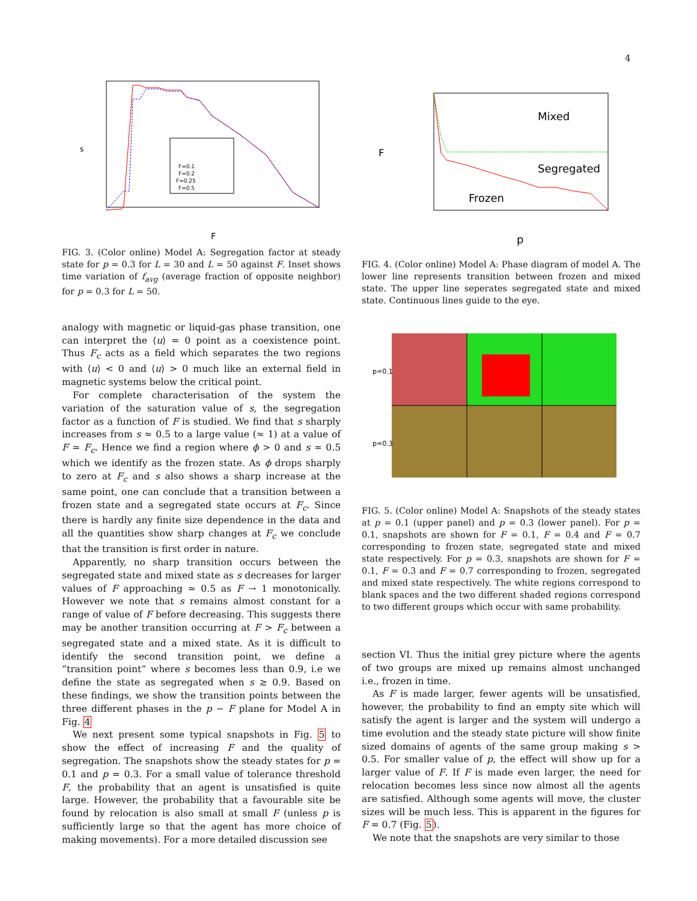4
s
F
F=0.1
F=0.2
F=0.25
F=0.5
FIG. 3. (Color online) Model A: Segregation factor at steady state for p = 0.3 for L = 30 and L = 50 against F. Inset shows time variation of f<sub>avg</sub> (average fraction of opposite neighbor) for p = 0.3 for L = 50.
analogy with magnetic or liquid-gas phase transition, one can interpret the ⟨u⟩ = 0 point as a coexistence point. Thus F<sub>c</sub> acts as a field which separates the two regions with ⟨u⟩ < 0 and ⟨u⟩ > 0 much like an external field in magnetic systems below the critical point.
For complete characterisation of the system the variation of the saturation value of s, the segregation factor as a function of F is studied. We find that s sharply increases from s ≈ 0.5 to a large value (≈ 1) at a value of F ≃ F<sub>c</sub>. Hence we find a region where ϕ > 0 and s ≈ 0.5 which we identify as the frozen state. As ϕ drops sharply to zero at F<sub>c</sub> and s also shows a sharp increase at the same point, one can conclude that a transition between a frozen state and a segregated state occurs at F<sub>c</sub>. Since there is hardly any finite size dependence in the data and all the quantities show sharp changes at F<sub>c</sub> we conclude that the transition is first order in nature.
Apparently, no sharp transition occurs between the segregated state and mixed state as s decreases for larger values of F approaching ≃ 0.5 as F → 1 monotonically. However we note that s remains almost constant for a range of value of F before decreasing. This suggests there may be another transition occurring at F > F<sub>c</sub> between a segregated state and a mixed state. As it is difficult to identify the second transition point, we define a “transition point” where s becomes less than 0.9, i.e we define the state as segregated when s ≥ 0.9. Based on these findings, we show the transition points between the three different phases in the p − F plane for Model A in Fig. 4
We next present some typical snapshots in Fig. 5 to show the effect of increasing F and the quality of segregation. The snapshots show the steady states for p = 0.1 and p = 0.3. For a small value of tolerance threshold F, the probability that an agent is unsatisfied is quite large. However, the probability that a favourable site be found by relocation is also small at small F (unless p is sufficiently large so that the agent has more choice of making movements). For a more detailed discussion see
F
p
Mixed
Segregated
Frozen
FIG. 4. (Color online) Model A: Phase diagram of model A. The lower line represents transition between frozen and mixed state. The upper line seperates segregated state and mixed state. Continuous lines guide to the eye.
p=0.1
p=0.3
FIG. 5. (Color online) Model A: Snapshots of the steady states at p = 0.1 (upper panel) and p = 0.3 (lower panel). For p = 0.1, snapshots are shown for F = 0.1, F = 0.4 and F = 0.7 corresponding to frozen state, segregated state and mixed state respectively. For p = 0.3, snapshots are shown for F = 0.1, F = 0.3 and F = 0.7 corresponding to frozen, segregated and mixed state respectively. The white regions correspond to blank spaces and the two different shaded regions correspond to two different groups which occur with same probability.
section VI. Thus the initial grey picture where the agents of two groups are mixed up remains almost unchanged i.e., frozen in time.
As F is made larger, fewer agents will be unsatisfied, however, the probability to find an empty site which will satisfy the agent is larger and the system will undergo a time evolution and the steady state picture will show finite sized domains of agents of the same group making s > 0.5. For smaller value of p, the effect will show up for a larger value of F. If F is made even larger, the need for relocation becomes less since now almost all the agents are satisfied. Although some agents will move, the cluster sizes will be much less. This is apparent in the figures for F = 0.7 (Fig. 5).
We note that the snapshots are very similar to those